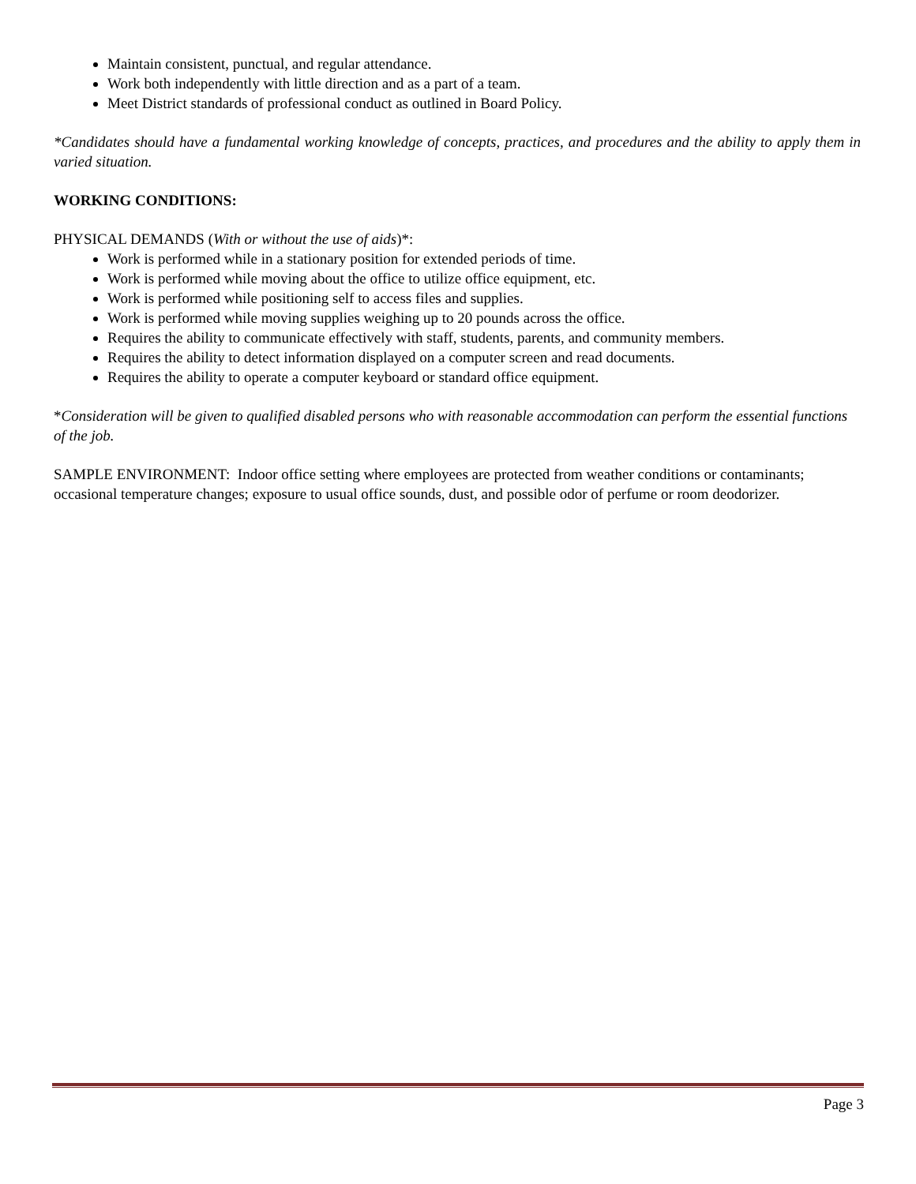Maintain consistent, punctual, and regular attendance.
Work both independently with little direction and as a part of a team.
Meet District standards of professional conduct as outlined in Board Policy.
*Candidates should have a fundamental working knowledge of concepts, practices, and procedures and the ability to apply them in varied situation.
WORKING CONDITIONS:
PHYSICAL DEMANDS (With or without the use of aids)*:
Work is performed while in a stationary position for extended periods of time.
Work is performed while moving about the office to utilize office equipment, etc.
Work is performed while positioning self to access files and supplies.
Work is performed while moving supplies weighing up to 20 pounds across the office.
Requires the ability to communicate effectively with staff, students, parents, and community members.
Requires the ability to detect information displayed on a computer screen and read documents.
Requires the ability to operate a computer keyboard or standard office equipment.
*Consideration will be given to qualified disabled persons who with reasonable accommodation can perform the essential functions of the job.
SAMPLE ENVIRONMENT: Indoor office setting where employees are protected from weather conditions or contaminants; occasional temperature changes; exposure to usual office sounds, dust, and possible odor of perfume or room deodorizer.
Page 3